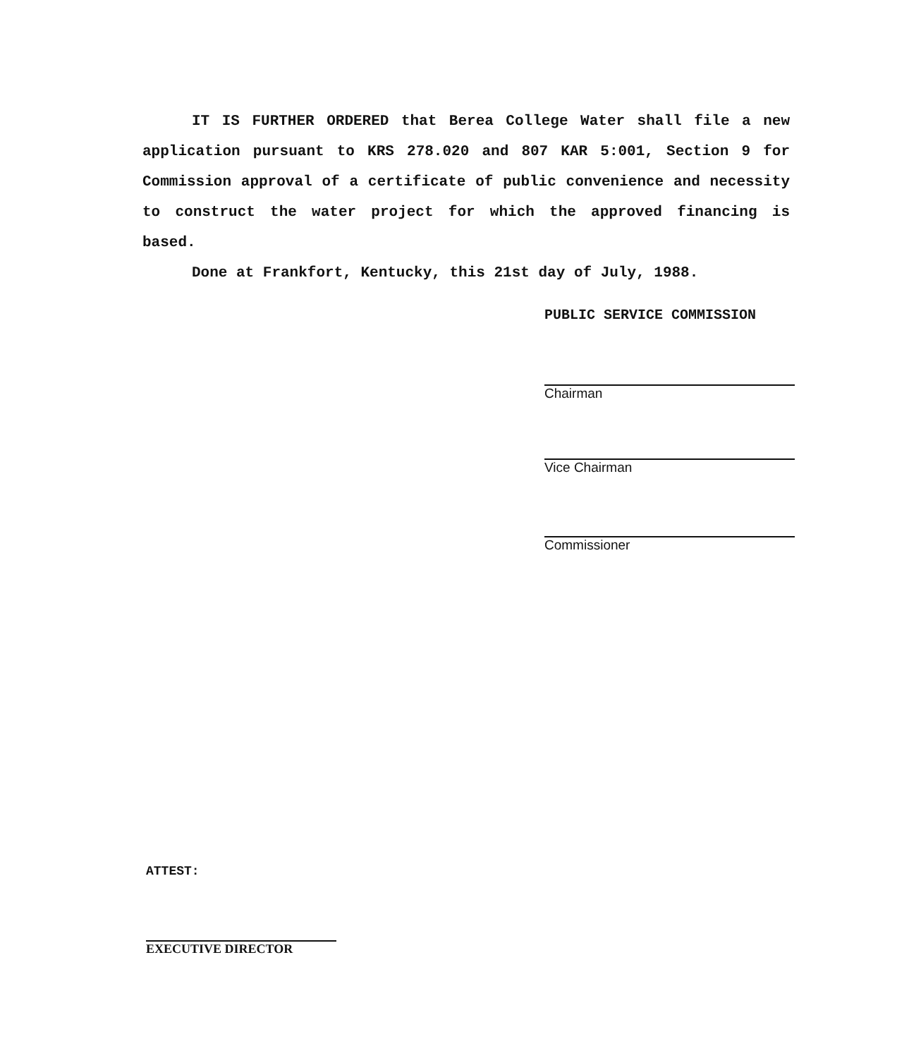IT IS FURTHER ORDERED that Berea College Water shall file a new application pursuant to KRS 278.020 and 807 KAR 5:001, Section 9 for Commission approval of a certificate of public convenience and necessity to construct the water project for which the approved financing is based.
Done at Frankfort, Kentucky, this 21st day of July, 1988.
PUBLIC SERVICE COMMISSION
Chairman
Vice Chairman
Commissioner
ATTEST:
EXECUTIVE DIRECTOR